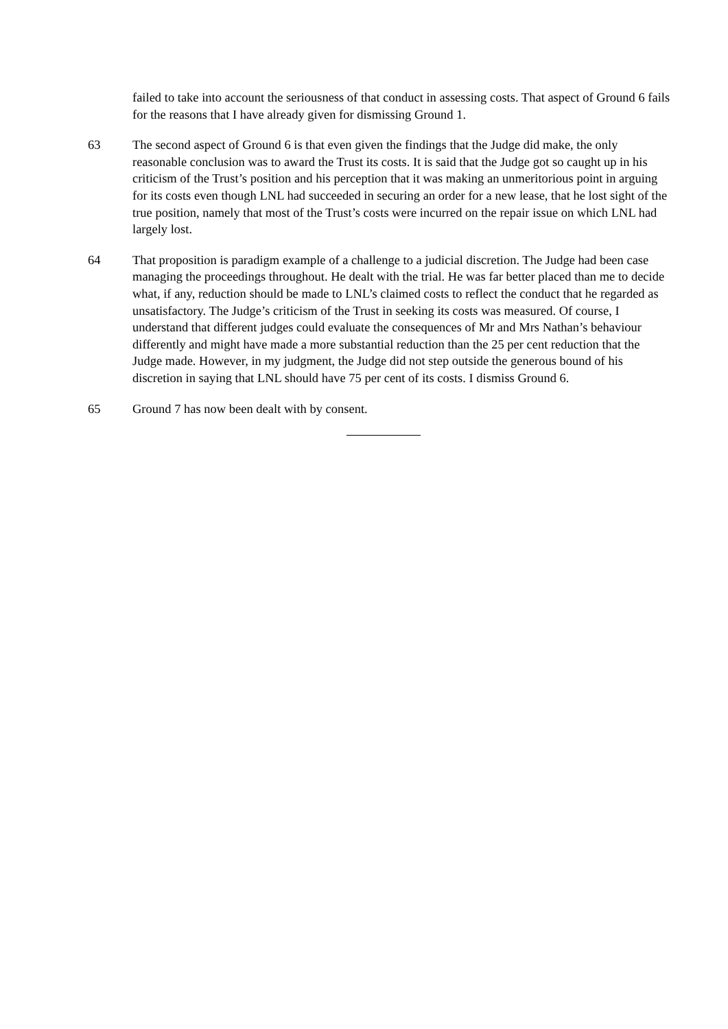failed to take into account the seriousness of that conduct in assessing costs. That aspect of Ground 6 fails for the reasons that I have already given for dismissing Ground 1.
63 The second aspect of Ground 6 is that even given the findings that the Judge did make, the only reasonable conclusion was to award the Trust its costs. It is said that the Judge got so caught up in his criticism of the Trust’s position and his perception that it was making an unmeritorious point in arguing for its costs even though LNL had succeeded in securing an order for a new lease, that he lost sight of the true position, namely that most of the Trust’s costs were incurred on the repair issue on which LNL had largely lost.
64 That proposition is paradigm example of a challenge to a judicial discretion. The Judge had been case managing the proceedings throughout. He dealt with the trial. He was far better placed than me to decide what, if any, reduction should be made to LNL’s claimed costs to reflect the conduct that he regarded as unsatisfactory. The Judge’s criticism of the Trust in seeking its costs was measured. Of course, I understand that different judges could evaluate the consequences of Mr and Mrs Nathan’s behaviour differently and might have made a more substantial reduction than the 25 per cent reduction that the Judge made. However, in my judgment, the Judge did not step outside the generous bound of his discretion in saying that LNL should have 75 per cent of its costs. I dismiss Ground 6.
65 Ground 7 has now been dealt with by consent.